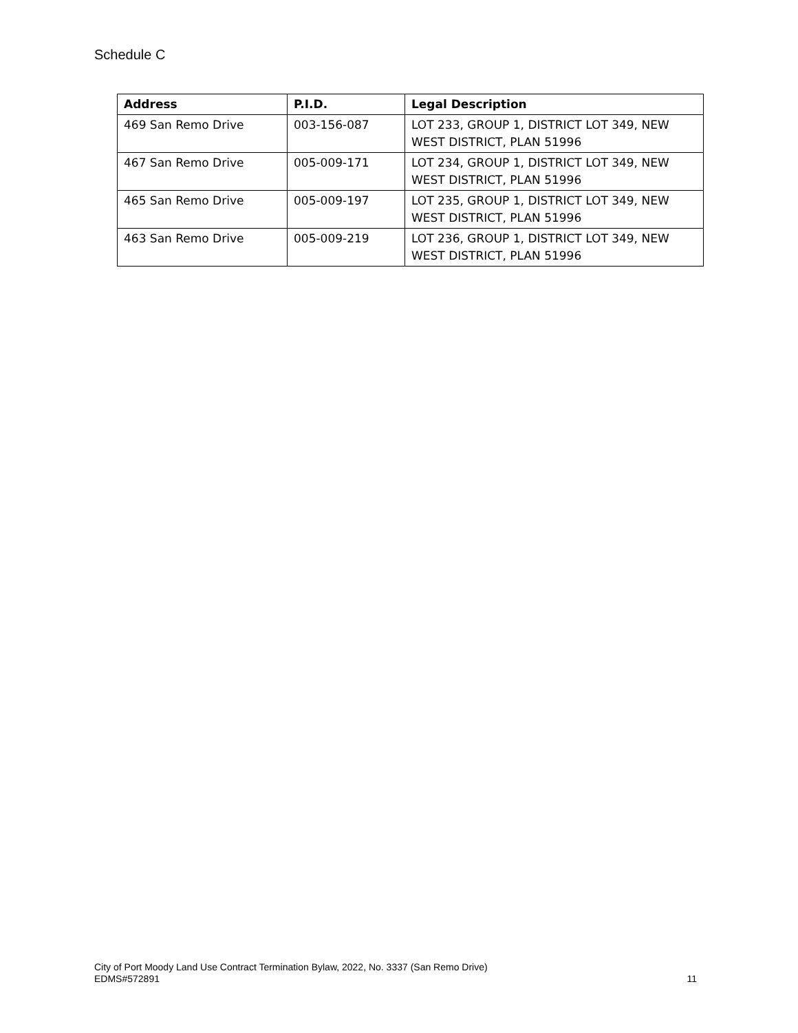Schedule C
| Address | P.I.D. | Legal Description |
| --- | --- | --- |
| 469 San Remo Drive | 003-156-087 | LOT 233, GROUP 1, DISTRICT LOT 349, NEW WEST DISTRICT, PLAN 51996 |
| 467 San Remo Drive | 005-009-171 | LOT 234, GROUP 1, DISTRICT LOT 349, NEW WEST DISTRICT, PLAN 51996 |
| 465 San Remo Drive | 005-009-197 | LOT 235, GROUP 1, DISTRICT LOT 349, NEW WEST DISTRICT, PLAN 51996 |
| 463 San Remo Drive | 005-009-219 | LOT 236, GROUP 1, DISTRICT LOT 349, NEW WEST DISTRICT, PLAN 51996 |
City of Port Moody Land Use Contract Termination Bylaw, 2022, No. 3337 (San Remo Drive)
EDMS#572891 11